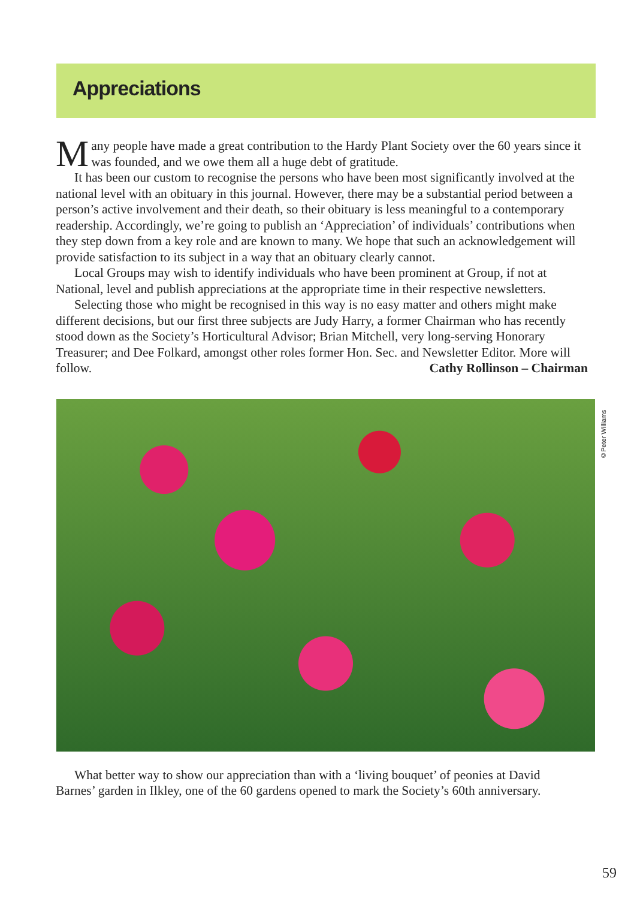Appreciations
Many people have made a great contribution to the Hardy Plant Society over the 60 years since it was founded, and we owe them all a huge debt of gratitude.
It has been our custom to recognise the persons who have been most significantly involved at the national level with an obituary in this journal. However, there may be a substantial period between a person’s active involvement and their death, so their obituary is less meaningful to a contemporary readership. Accordingly, we’re going to publish an ‘Appreciation’ of individuals’ contributions when they step down from a key role and are known to many. We hope that such an acknowledgement will provide satisfaction to its subject in a way that an obituary clearly cannot.
Local Groups may wish to identify individuals who have been prominent at Group, if not at National, level and publish appreciations at the appropriate time in their respective newsletters.
Selecting those who might be recognised in this way is no easy matter and others might make different decisions, but our first three subjects are Judy Harry, a former Chairman who has recently stood down as the Society’s Horticultural Advisor; Brian Mitchell, very long-serving Honorary Treasurer; and Dee Folkard, amongst other roles former Hon. Sec. and Newsletter Editor. More will follow. Cathy Rollinson – Chairman
©Peter Williams
What better way to show our appreciation than with a ‘living bouquet’ of peonies at David Barnes’ garden in Ilkley, one of the 60 gardens opened to mark the Society’s 60th anniversary.
59